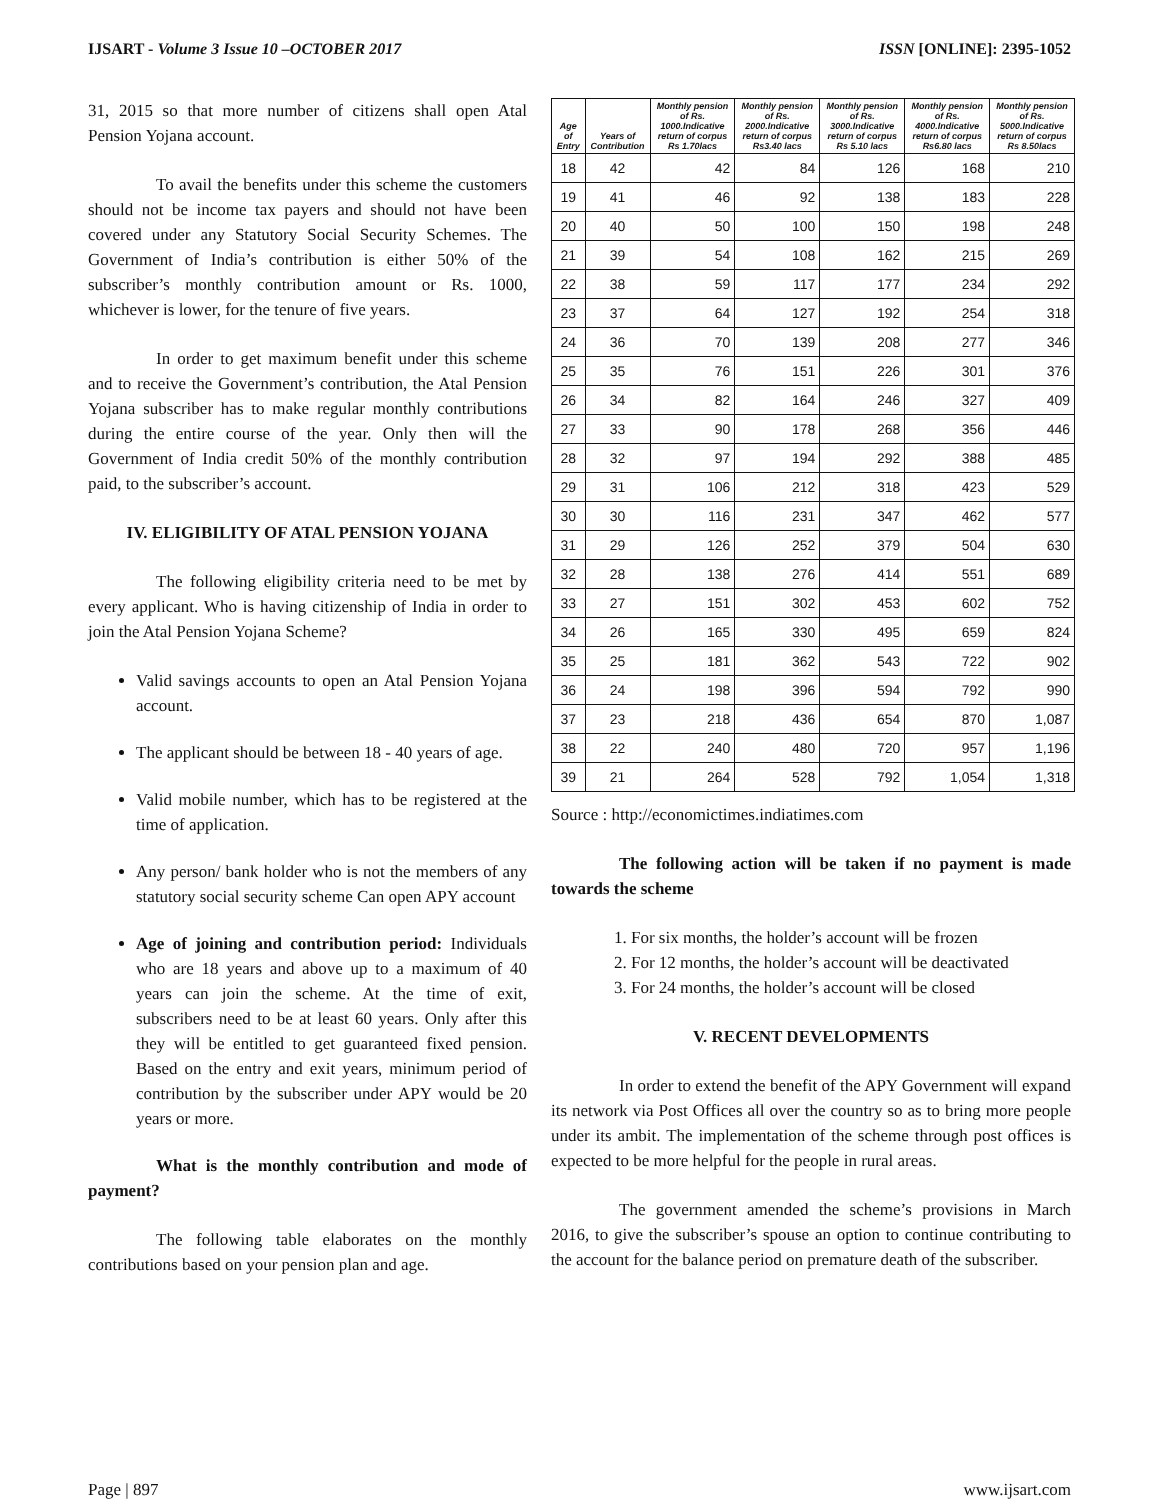IJSART - Volume 3 Issue 10 –OCTOBER 2017 ISSN [ONLINE]: 2395-1052
31, 2015 so that more number of citizens shall open Atal Pension Yojana account.
To avail the benefits under this scheme the customers should not be income tax payers and should not have been covered under any Statutory Social Security Schemes. The Government of India’s contribution is either 50% of the subscriber’s monthly contribution amount or Rs. 1000, whichever is lower, for the tenure of five years.
In order to get maximum benefit under this scheme and to receive the Government’s contribution, the Atal Pension Yojana subscriber has to make regular monthly contributions during the entire course of the year. Only then will the Government of India credit 50% of the monthly contribution paid, to the subscriber’s account.
IV. ELIGIBILITY OF ATAL PENSION YOJANA
The following eligibility criteria need to be met by every applicant. Who is having citizenship of India in order to join the Atal Pension Yojana Scheme?
Valid savings accounts to open an Atal Pension Yojana account.
The applicant should be between 18 - 40 years of age.
Valid mobile number, which has to be registered at the time of application.
Any person/ bank holder who is not the members of any statutory social security scheme Can open APY account
Age of joining and contribution period: Individuals who are 18 years and above up to a maximum of 40 years can join the scheme. At the time of exit, subscribers need to be at least 60 years. Only after this they will be entitled to get guaranteed fixed pension. Based on the entry and exit years, minimum period of contribution by the subscriber under APY would be 20 years or more.
What is the monthly contribution and mode of payment?
The following table elaborates on the monthly contributions based on your pension plan and age.
| Age of Entry | Years of Contribution | Monthly pension of Rs. 1000.Indicative return of corpus Rs 1.70lacs | Monthly pension of Rs. 2000.Indicative return of corpus Rs3.40 lacs | Monthly pension of Rs. 3000.Indicative return of corpus Rs 5.10 lacs | Monthly pension of Rs. 4000.Indicative return of corpus Rs6.80 lacs | Monthly pension of Rs. 5000.Indicative return of corpus Rs 8.50lacs |
| --- | --- | --- | --- | --- | --- | --- |
| 18 | 42 | 42 | 84 | 126 | 168 | 210 |
| 19 | 41 | 46 | 92 | 138 | 183 | 228 |
| 20 | 40 | 50 | 100 | 150 | 198 | 248 |
| 21 | 39 | 54 | 108 | 162 | 215 | 269 |
| 22 | 38 | 59 | 117 | 177 | 234 | 292 |
| 23 | 37 | 64 | 127 | 192 | 254 | 318 |
| 24 | 36 | 70 | 139 | 208 | 277 | 346 |
| 25 | 35 | 76 | 151 | 226 | 301 | 376 |
| 26 | 34 | 82 | 164 | 246 | 327 | 409 |
| 27 | 33 | 90 | 178 | 268 | 356 | 446 |
| 28 | 32 | 97 | 194 | 292 | 388 | 485 |
| 29 | 31 | 106 | 212 | 318 | 423 | 529 |
| 30 | 30 | 116 | 231 | 347 | 462 | 577 |
| 31 | 29 | 126 | 252 | 379 | 504 | 630 |
| 32 | 28 | 138 | 276 | 414 | 551 | 689 |
| 33 | 27 | 151 | 302 | 453 | 602 | 752 |
| 34 | 26 | 165 | 330 | 495 | 659 | 824 |
| 35 | 25 | 181 | 362 | 543 | 722 | 902 |
| 36 | 24 | 198 | 396 | 594 | 792 | 990 |
| 37 | 23 | 218 | 436 | 654 | 870 | 1,087 |
| 38 | 22 | 240 | 480 | 720 | 957 | 1,196 |
| 39 | 21 | 264 | 528 | 792 | 1,054 | 1,318 |
Source : http://economictimes.indiatimes.com
The following action will be taken if no payment is made towards the scheme
1. For six months, the holder’s account will be frozen
2. For 12 months, the holder’s account will be deactivated
3. For 24 months, the holder’s account will be closed
V. RECENT DEVELOPMENTS
In order to extend the benefit of the APY Government will expand its network via Post Offices all over the country so as to bring more people under its ambit. The implementation of the scheme through post offices is expected to be more helpful for the people in rural areas.
The government amended the scheme’s provisions in March 2016, to give the subscriber’s spouse an option to continue contributing to the account for the balance period on premature death of the subscriber.
Page | 897 www.ijsart.com